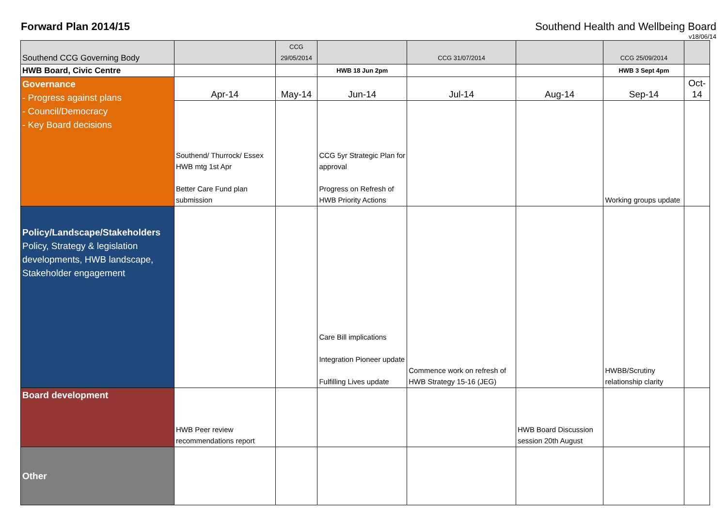Forward Plan 2014/15 Southend Health and Wellbeing Board
v18/06/14
| Southend CCG Governing Body | | CCG 29/05/2014 | | CCG 31/07/2014 | | CCG 25/09/2014 | |
| HWB Board, Civic Centre | | | HWB 18 Jun 2pm | | | HWB 3 Sept 4pm | |
| Governance - Progress against plans - Council/Democracy - Key Board decisions | Apr-14 | May-14 | Jun-14 | Jul-14 | Aug-14 | Sep-14 | Oct-14 |
| | Southend/ Thurrock/ Essex HWB mtg 1st Apr Better Care Fund plan submission | | CCG 5yr Strategic Plan for approval Progress on Refresh of HWB Priority Actions | | | Working groups update | |
| Policy/Landscape/Stakeholders Policy, Strategy & legislation developments, HWB landscape, Stakeholder engagement | | | Care Bill implications Integration Pioneer update Fulfilling Lives update | Commence work on refresh of HWB Strategy 15-16 (JEG) | | HWBB/Scrutiny relationship clarity | |
| Board development | HWB Peer review recommendations report | | | | HWB Board Discussion session 20th August | | |
| Other | | | | | | | |